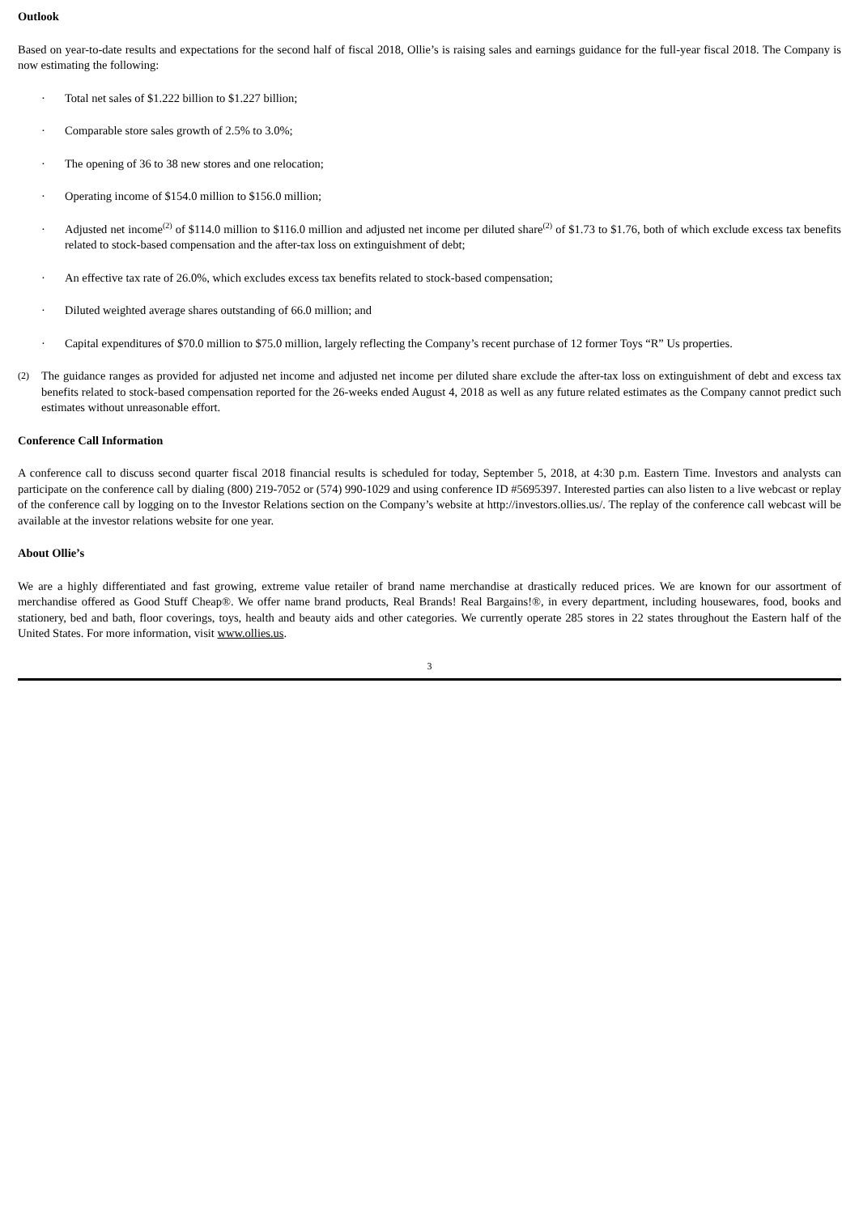Outlook
Based on year-to-date results and expectations for the second half of fiscal 2018, Ollie’s is raising sales and earnings guidance for the full-year fiscal 2018. The Company is now estimating the following:
· Total net sales of $1.222 billion to $1.227 billion;
· Comparable store sales growth of 2.5% to 3.0%;
· The opening of 36 to 38 new stores and one relocation;
· Operating income of $154.0 million to $156.0 million;
· Adjusted net income<sup>(2)</sup> of $114.0 million to $116.0 million and adjusted net income per diluted share<sup>(2)</sup> of $1.73 to $1.76, both of which exclude excess tax benefits related to stock-based compensation and the after-tax loss on extinguishment of debt;
· An effective tax rate of 26.0%, which excludes excess tax benefits related to stock-based compensation;
· Diluted weighted average shares outstanding of 66.0 million; and
· Capital expenditures of $70.0 million to $75.0 million, largely reflecting the Company’s recent purchase of 12 former Toys “R” Us properties.
(2) The guidance ranges as provided for adjusted net income and adjusted net income per diluted share exclude the after-tax loss on extinguishment of debt and excess tax benefits related to stock-based compensation reported for the 26-weeks ended August 4, 2018 as well as any future related estimates as the Company cannot predict such estimates without unreasonable effort.
Conference Call Information
A conference call to discuss second quarter fiscal 2018 financial results is scheduled for today, September 5, 2018, at 4:30 p.m. Eastern Time. Investors and analysts can participate on the conference call by dialing (800) 219-7052 or (574) 990-1029 and using conference ID #5695397. Interested parties can also listen to a live webcast or replay of the conference call by logging on to the Investor Relations section on the Company’s website at http://investors.ollies.us/. The replay of the conference call webcast will be available at the investor relations website for one year.
About Ollie’s
We are a highly differentiated and fast growing, extreme value retailer of brand name merchandise at drastically reduced prices. We are known for our assortment of merchandise offered as Good Stuff Cheap®. We offer name brand products, Real Brands! Real Bargains!®, in every department, including housewares, food, books and stationery, bed and bath, floor coverings, toys, health and beauty aids and other categories. We currently operate 285 stores in 22 states throughout the Eastern half of the United States. For more information, visit www.ollies.us.
3